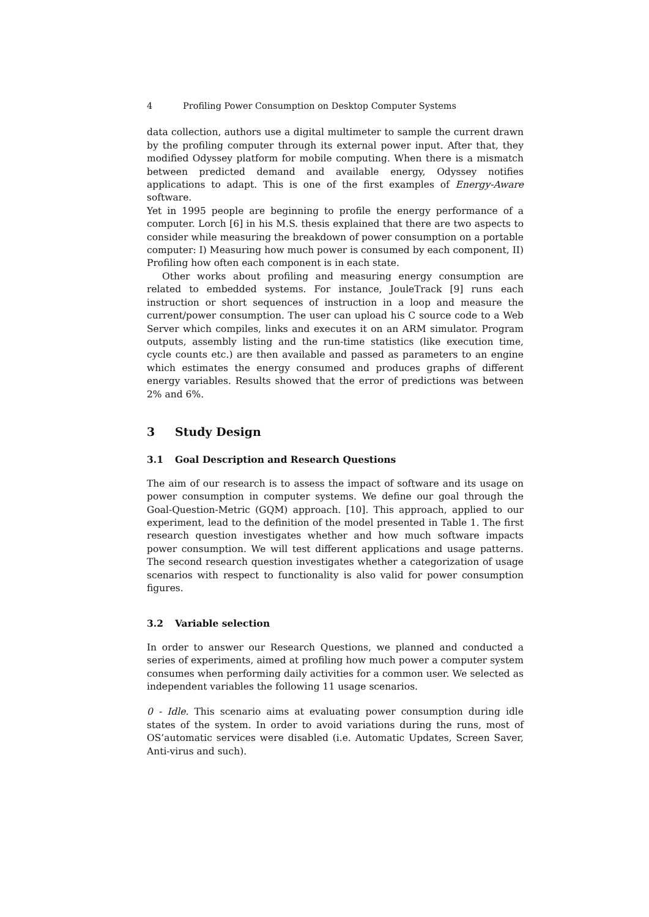4 Profiling Power Consumption on Desktop Computer Systems
data collection, authors use a digital multimeter to sample the current drawn by the profiling computer through its external power input. After that, they modified Odyssey platform for mobile computing. When there is a mismatch between predicted demand and available energy, Odyssey notifies applications to adapt. This is one of the first examples of Energy-Aware software.
Yet in 1995 people are beginning to profile the energy performance of a computer. Lorch [6] in his M.S. thesis explained that there are two aspects to consider while measuring the breakdown of power consumption on a portable computer: I) Measuring how much power is consumed by each component, II) Profiling how often each component is in each state.
Other works about profiling and measuring energy consumption are related to embedded systems. For instance, JouleTrack [9] runs each instruction or short sequences of instruction in a loop and measure the current/power consumption. The user can upload his C source code to a Web Server which compiles, links and executes it on an ARM simulator. Program outputs, assembly listing and the run-time statistics (like execution time, cycle counts etc.) are then available and passed as parameters to an engine which estimates the energy consumed and produces graphs of different energy variables. Results showed that the error of predictions was between 2% and 6%.
3 Study Design
3.1 Goal Description and Research Questions
The aim of our research is to assess the impact of software and its usage on power consumption in computer systems. We define our goal through the Goal-Question-Metric (GQM) approach. [10]. This approach, applied to our experiment, lead to the definition of the model presented in Table 1. The first research question investigates whether and how much software impacts power consumption. We will test different applications and usage patterns. The second research question investigates whether a categorization of usage scenarios with respect to functionality is also valid for power consumption figures.
3.2 Variable selection
In order to answer our Research Questions, we planned and conducted a series of experiments, aimed at profiling how much power a computer system consumes when performing daily activities for a common user. We selected as independent variables the following 11 usage scenarios.
0 - Idle. This scenario aims at evaluating power consumption during idle states of the system. In order to avoid variations during the runs, most of OS’automatic services were disabled (i.e. Automatic Updates, Screen Saver, Anti-virus and such).